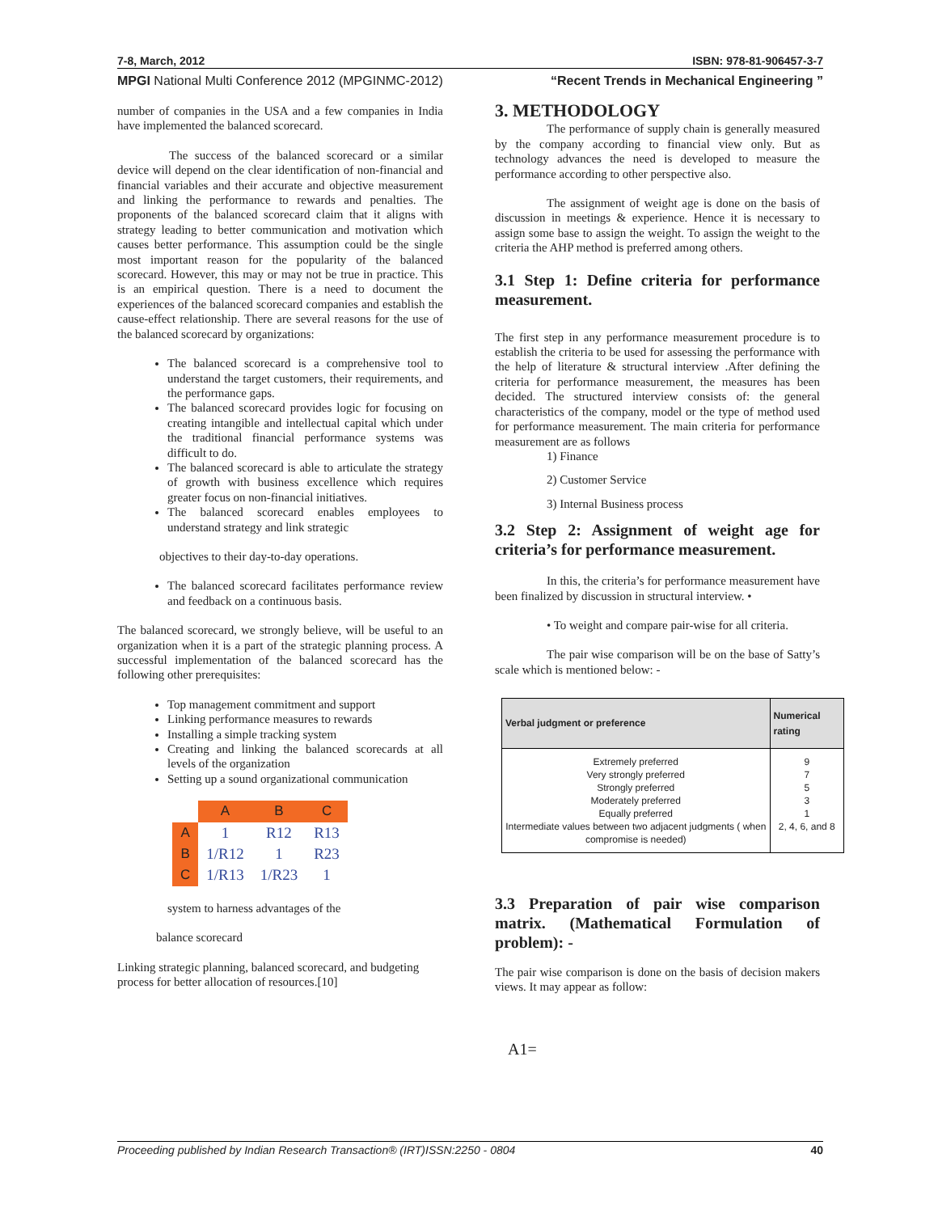7-8, March, 2012 ISBN: 978-81-906457-3-7
MPGI National Multi Conference 2012 (MPGINMC-2012) “Recent Trends in Mechanical Engineering ”
number of companies in the USA and a few companies in India have implemented the balanced scorecard.
The success of the balanced scorecard or a similar device will depend on the clear identification of non-financial and financial variables and their accurate and objective measurement and linking the performance to rewards and penalties. The proponents of the balanced scorecard claim that it aligns with strategy leading to better communication and motivation which causes better performance. This assumption could be the single most important reason for the popularity of the balanced scorecard. However, this may or may not be true in practice. This is an empirical question. There is a need to document the experiences of the balanced scorecard companies and establish the cause-effect relationship. There are several reasons for the use of the balanced scorecard by organizations:
The balanced scorecard is a comprehensive tool to understand the target customers, their requirements, and the performance gaps.
The balanced scorecard provides logic for focusing on creating intangible and intellectual capital which under the traditional financial performance systems was difficult to do.
The balanced scorecard is able to articulate the strategy of growth with business excellence which requires greater focus on non-financial initiatives.
The balanced scorecard enables employees to understand strategy and link strategic
objectives to their day-to-day operations.
The balanced scorecard facilitates performance review and feedback on a continuous basis.
The balanced scorecard, we strongly believe, will be useful to an organization when it is a part of the strategic planning process. A successful implementation of the balanced scorecard has the following other prerequisites:
Top management commitment and support
Linking performance measures to rewards
Installing a simple tracking system
Creating and linking the balanced scorecards at all levels of the organization
Setting up a sound organizational communication
| | A | B | C |
| A | 1 | R12 | R13 |
| B | 1/R12 | 1 | R23 |
| C | 1/R13 | 1/R23 | 1 |
system to harness advantages of the
balance scorecard
Linking strategic planning, balanced scorecard, and budgeting process for better allocation of resources.[10]
3. METHODOLOGY
The performance of supply chain is generally measured by the company according to financial view only. But as technology advances the need is developed to measure the performance according to other perspective also.
The assignment of weight age is done on the basis of discussion in meetings & experience. Hence it is necessary to assign some base to assign the weight. To assign the weight to the criteria the AHP method is preferred among others.
3.1 Step 1: Define criteria for performance measurement.
The first step in any performance measurement procedure is to establish the criteria to be used for assessing the performance with the help of literature & structural interview .After defining the criteria for performance measurement, the measures has been decided. The structured interview consists of: the general characteristics of the company, model or the type of method used for performance measurement. The main criteria for performance measurement are as follows
1) Finance
2) Customer Service
3) Internal Business process
3.2 Step 2: Assignment of weight age for criteria’s for performance measurement.
In this, the criteria’s for performance measurement have been finalized by discussion in structural interview. •
• To weight and compare pair-wise for all criteria.
The pair wise comparison will be on the base of Satty’s scale which is mentioned below: -
| Verbal judgment or preference | Numerical rating |
| --- | --- |
| Extremely preferred Very strongly preferred Strongly preferred Moderately preferred Equally preferred Intermediate values between two adjacent judgments ( when compromise is needed) | 9 7 5 3 1 2, 4, 6, and 8 |
3.3 Preparation of pair wise comparison matrix. (Mathematical Formulation of problem): -
The pair wise comparison is done on the basis of decision makers views. It may appear as follow:
A1=
Proceeding published by Indian Research Transaction® (IRT)ISSN:2250 - 0804 40